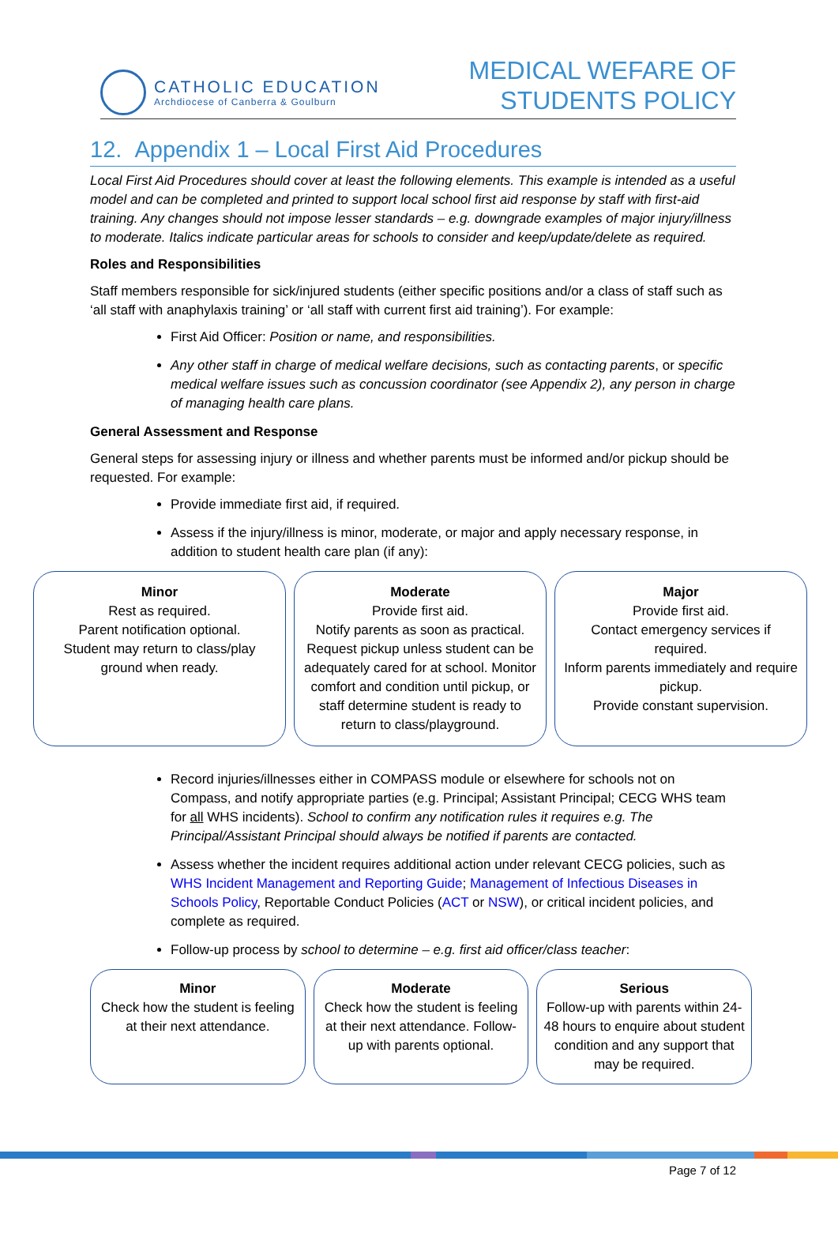CATHOLIC EDUCATION
Archdiocese of Canberra & Goulburn
MEDICAL WEFARE OF
STUDENTS POLICY
12. Appendix 1 – Local First Aid Procedures
Local First Aid Procedures should cover at least the following elements. This example is intended as a useful model and can be completed and printed to support local school first aid response by staff with first-aid training. Any changes should not impose lesser standards – e.g. downgrade examples of major injury/illness to moderate. Italics indicate particular areas for schools to consider and keep/update/delete as required.
Roles and Responsibilities
Staff members responsible for sick/injured students (either specific positions and/or a class of staff such as ‘all staff with anaphylaxis training’ or ‘all staff with current first aid training’). For example:
First Aid Officer: Position or name, and responsibilities.
Any other staff in charge of medical welfare decisions, such as contacting parents, or specific medical welfare issues such as concussion coordinator (see Appendix 2), any person in charge of managing health care plans.
General Assessment and Response
General steps for assessing injury or illness and whether parents must be informed and/or pickup should be requested. For example:
Provide immediate first aid, if required.
Assess if the injury/illness is minor, moderate, or major and apply necessary response, in addition to student health care plan (if any):
Minor
Rest as required.
Parent notification optional.
Student may return to class/play ground when ready.
Moderate
Provide first aid.
Notify parents as soon as practical. Request pickup unless student can be adequately cared for at school. Monitor comfort and condition until pickup, or staff determine student is ready to return to class/playground.
Major
Provide first aid.
Contact emergency services if required.
Inform parents immediately and require pickup.
Provide constant supervision.
Record injuries/illnesses either in COMPASS module or elsewhere for schools not on Compass, and notify appropriate parties (e.g. Principal; Assistant Principal; CECG WHS team for all WHS incidents). School to confirm any notification rules it requires e.g. The Principal/Assistant Principal should always be notified if parents are contacted.
Assess whether the incident requires additional action under relevant CECG policies, such as WHS Incident Management and Reporting Guide; Management of Infectious Diseases in Schools Policy, Reportable Conduct Policies (ACT or NSW), or critical incident policies, and complete as required.
Follow-up process by school to determine – e.g. first aid officer/class teacher:
Minor
Check how the student is feeling at their next attendance.
Moderate
Check how the student is feeling at their next attendance. Follow-up with parents optional.
Serious
Follow-up with parents within 24-48 hours to enquire about student condition and any support that may be required.
Page 7 of 12